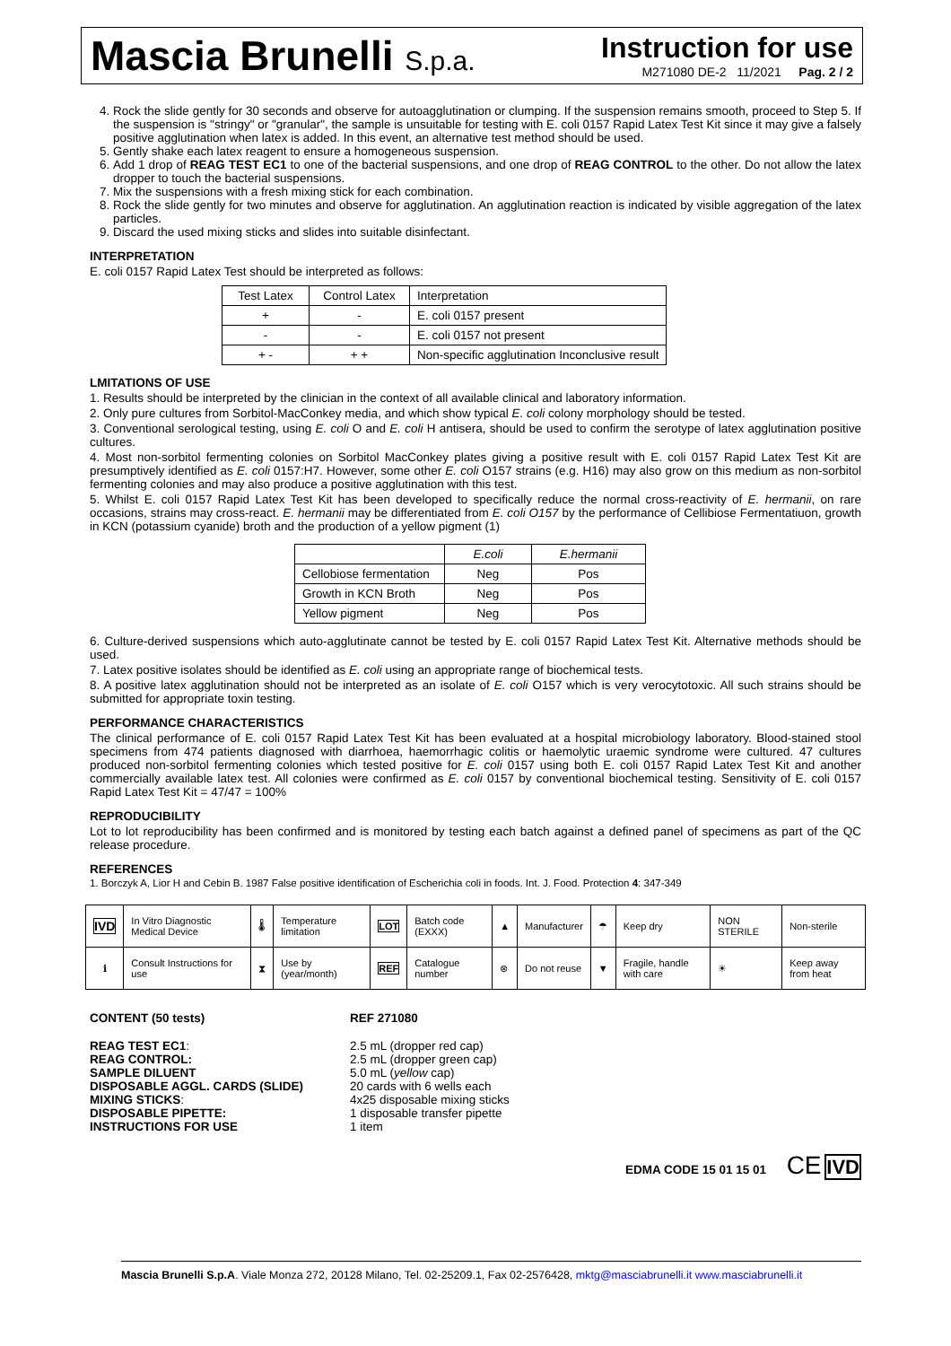Mascia Brunelli S.p.a. Instruction for use
M271080 DE-2 11/2021 Pag. 2 / 2
4. Rock the slide gently for 30 seconds and observe for autoagglutination or clumping. If the suspension remains smooth, proceed to Step 5. If the suspension is "stringy" or "granular", the sample is unsuitable for testing with E. coli 0157 Rapid Latex Test Kit since it may give a falsely positive agglutination when latex is added. In this event, an alternative test method should be used.
5. Gently shake each latex reagent to ensure a homogeneous suspension.
6. Add 1 drop of REAG TEST EC1 to one of the bacterial suspensions, and one drop of REAG CONTROL to the other. Do not allow the latex dropper to touch the bacterial suspensions.
7. Mix the suspensions with a fresh mixing stick for each combination.
8. Rock the slide gently for two minutes and observe for agglutination. An agglutination reaction is indicated by visible aggregation of the latex particles.
9. Discard the used mixing sticks and slides into suitable disinfectant.
INTERPRETATION
E. coli 0157 Rapid Latex Test should be interpreted as follows:
| Test Latex | Control Latex | Interpretation |
| --- | --- | --- |
| + | - | E. coli 0157 present |
| - | - | E. coli 0157 not present |
| + - | + + | Non-specific agglutination Inconclusive result |
LMITATIONS OF USE
1. Results should be interpreted by the clinician in the context of all available clinical and laboratory information.
2. Only pure cultures from Sorbitol-MacConkey media, and which show typical E. coli colony morphology should be tested.
3. Conventional serological testing, using E. coli O and E. coli H antisera, should be used to confirm the serotype of latex agglutination positive cultures.
4. Most non-sorbitol fermenting colonies on Sorbitol MacConkey plates giving a positive result with E. coli 0157 Rapid Latex Test Kit are presumptively identified as E. coli 0157:H7. However, some other E. coli O157 strains (e.g. H16) may also grow on this medium as non-sorbitol fermenting colonies and may also produce a positive agglutination with this test.
5. Whilst E. coli 0157 Rapid Latex Test Kit has been developed to specifically reduce the normal cross-reactivity of E. hermanii, on rare occasions, strains may cross-react. E. hermanii may be differentiated from E. coli O157 by the performance of Cellibiose Fermentatiuon, growth in KCN (potassium cyanide) broth and the production of a yellow pigment (1)
| | E.coli | E.hermanii |
| Cellobiose fermentation | Neg | Pos |
| Growth in KCN Broth | Neg | Pos |
| Yellow pigment | Neg | Pos |
6. Culture-derived suspensions which auto-agglutinate cannot be tested by E. coli 0157 Rapid Latex Test Kit. Alternative methods should be used.
7. Latex positive isolates should be identified as E. coli using an appropriate range of biochemical tests.
8. A positive latex agglutination should not be interpreted as an isolate of E. coli O157 which is very verocytotoxic. All such strains should be submitted for appropriate toxin testing.
PERFORMANCE CHARACTERISTICS
The clinical performance of E. coli 0157 Rapid Latex Test Kit has been evaluated at a hospital microbiology laboratory. Blood-stained stool specimens from 474 patients diagnosed with diarrhoea, haemorrhagic colitis or haemolytic uraemic syndrome were cultured. 47 cultures produced non-sorbitol fermenting colonies which tested positive for E. coli 0157 using both E. coli 0157 Rapid Latex Test Kit and another commercially available latex test. All colonies were confirmed as E. coli 0157 by conventional biochemical testing. Sensitivity of E. coli 0157 Rapid Latex Test Kit = 47/47 = 100%
REPRODUCIBILITY
Lot to lot reproducibility has been confirmed and is monitored by testing each batch against a defined panel of specimens as part of the QC release procedure.
REFERENCES
1. Borczyk A, Lior H and Cebin B. 1987 False positive identification of Escherichia coli in foods. Int. J. Food. Protection 4: 347-349
| IVD | In Vitro Diagnostic Medical Device | 🌡 | Temperature limitation | LOT | Batch code (EXXX) | ▲ | Manufacturer | ☂ | Keep dry | NON STERILE | Non-sterile |
| ℹ | Consult Instructions for use | ⧗ | Use by (year/month) | REF | Catalogue number | ⊗ | Do not reuse | ▼ | Fragile, handle with care | ☀ | Keep away from heat |
| CONTENT (50 tests) | REF 271080 |
| REAG TEST EC1 : | 2.5 mL (dropper red cap) |
| REAG CONTROL: | 2.5 mL (dropper green cap) |
| SAMPLE DILUENT | 5.0 mL ( yellow cap) |
| DISPOSABLE AGGL. CARDS (SLIDE) | 20 cards with 6 wells each |
| MIXING STICKS : | 4x25 disposable mixing sticks |
| DISPOSABLE PIPETTE: | 1 disposable transfer pipette |
| INSTRUCTIONS FOR USE | 1 item |
EDMA CODE 15 01 15 01 CE IVD
Mascia Brunelli S.p.A. Viale Monza 272, 20128 Milano, Tel. 02-25209.1, Fax 02-2576428, mktg@masciabrunelli.it www.masciabrunelli.it